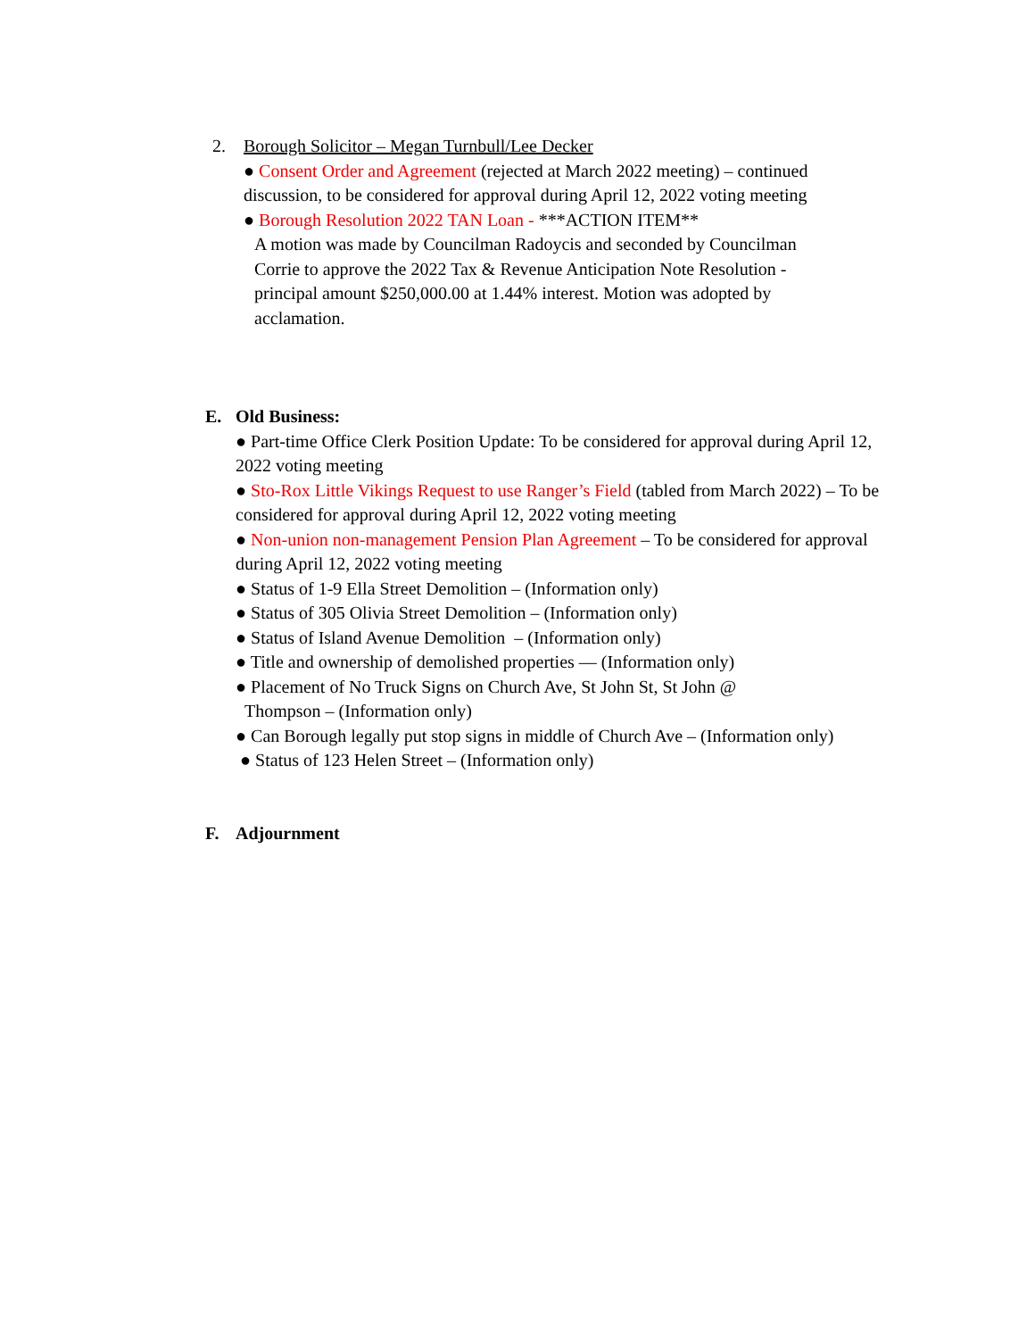2. Borough Solicitor – Megan Turnbull/Lee Decker
● Consent Order and Agreement (rejected at March 2022 meeting) – continued discussion, to be considered for approval during April 12, 2022 voting meeting
● Borough Resolution 2022 TAN Loan - ***ACTION ITEM**
A motion was made by Councilman Radoycis and seconded by Councilman Corrie to approve the 2022 Tax & Revenue Anticipation Note Resolution - principal amount $250,000.00 at 1.44% interest. Motion was adopted by acclamation.
E. Old Business:
● Part-time Office Clerk Position Update: To be considered for approval during April 12, 2022 voting meeting
● Sto-Rox Little Vikings Request to use Ranger’s Field (tabled from March 2022) – To be considered for approval during April 12, 2022 voting meeting
● Non-union non-management Pension Plan Agreement – To be considered for approval during April 12, 2022 voting meeting
● Status of 1-9 Ella Street Demolition – (Information only)
● Status of 305 Olivia Street Demolition – (Information only)
● Status of Island Avenue Demolition – (Information only)
● Title and ownership of demolished properties –– (Information only)
● Placement of No Truck Signs on Church Ave, St John St, St John @
Thompson – (Information only)
● Can Borough legally put stop signs in middle of Church Ave – (Information only)
● Status of 123 Helen Street – (Information only)
F. Adjournment